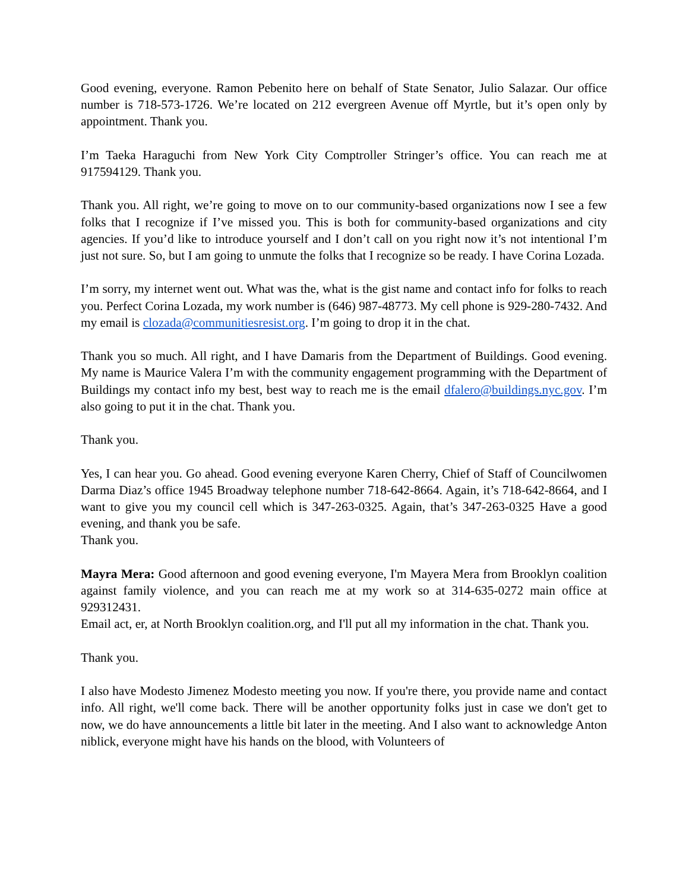Good evening, everyone. Ramon Pebenito here on behalf of State Senator, Julio Salazar. Our office number is 718-573-1726. We’re located on 212 evergreen Avenue off Myrtle, but it’s open only by appointment. Thank you.
I’m Taeka Haraguchi from New York City Comptroller Stringer’s office. You can reach me at 917594129. Thank you.
Thank you. All right, we’re going to move on to our community-based organizations now I see a few folks that I recognize if I’ve missed you. This is both for community-based organizations and city agencies. If you’d like to introduce yourself and I don’t call on you right now it’s not intentional I’m just not sure. So, but I am going to unmute the folks that I recognize so be ready. I have Corina Lozada.
I’m sorry, my internet went out. What was the, what is the gist name and contact info for folks to reach you. Perfect Corina Lozada, my work number is (646) 987-48773. My cell phone is 929-280-7432. And my email is clozada@communitiesresist.org. I’m going to drop it in the chat.
Thank you so much. All right, and I have Damaris from the Department of Buildings. Good evening. My name is Maurice Valera I’m with the community engagement programming with the Department of Buildings my contact info my best, best way to reach me is the email dfalero@buildings.nyc.gov. I’m also going to put it in the chat. Thank you.
Thank you.
Yes, I can hear you. Go ahead. Good evening everyone Karen Cherry, Chief of Staff of Councilwomen Darma Diaz’s office 1945 Broadway telephone number 718-642-8664. Again, it’s 718-642-8664, and I want to give you my council cell which is 347-263-0325. Again, that’s 347-263-0325 Have a good evening, and thank you be safe.
Thank you.
Mayra Mera: Good afternoon and good evening everyone, I'm Mayera Mera from Brooklyn coalition against family violence, and you can reach me at my work so at 314-635-0272 main office at 929312431.
Email act, er, at North Brooklyn coalition.org, and I'll put all my information in the chat. Thank you.
Thank you.
I also have Modesto Jimenez Modesto meeting you now. If you're there, you provide name and contact info. All right, we'll come back. There will be another opportunity folks just in case we don't get to now, we do have announcements a little bit later in the meeting. And I also want to acknowledge Anton niblick, everyone might have his hands on the blood, with Volunteers of